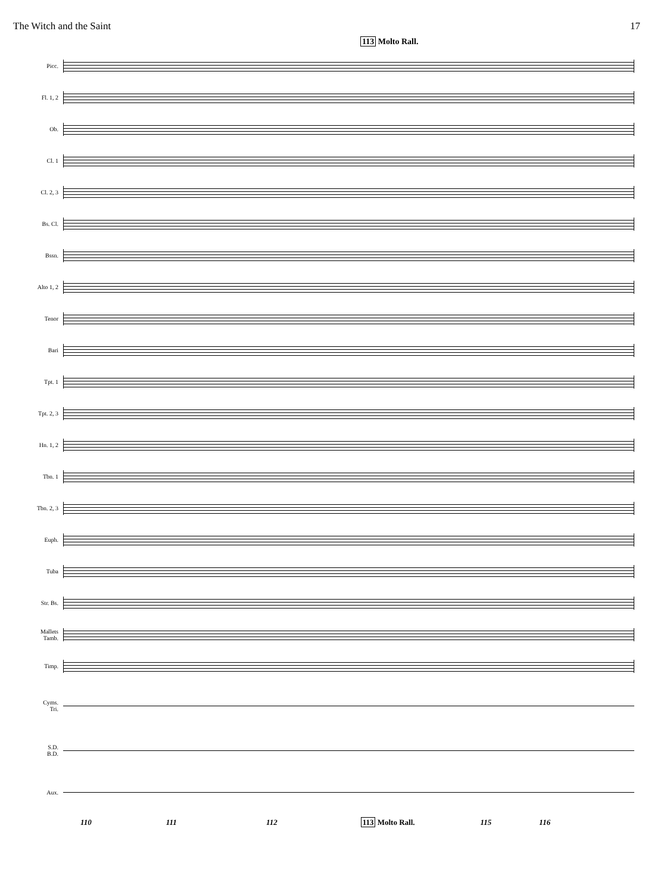The Witch and the Saint 17
113 Molto Rall.
Picc.
Fl. 1, 2
Ob.
Cl. 1
Cl. 2, 3
Bs. Cl.
Bssn.
Alto 1, 2
Tenor
Bari
Tpt. 1
Tpt. 2, 3
Hn. 1, 2
Tbn. 1
Tbn. 2, 3
Euph.
Tuba
Str. Bs.
Mallets
Tamb.
Timp.
Cyms.
Tri.
S.D.
B.D.
Aux.
110 111 112 113 Molto Rall. 115 116